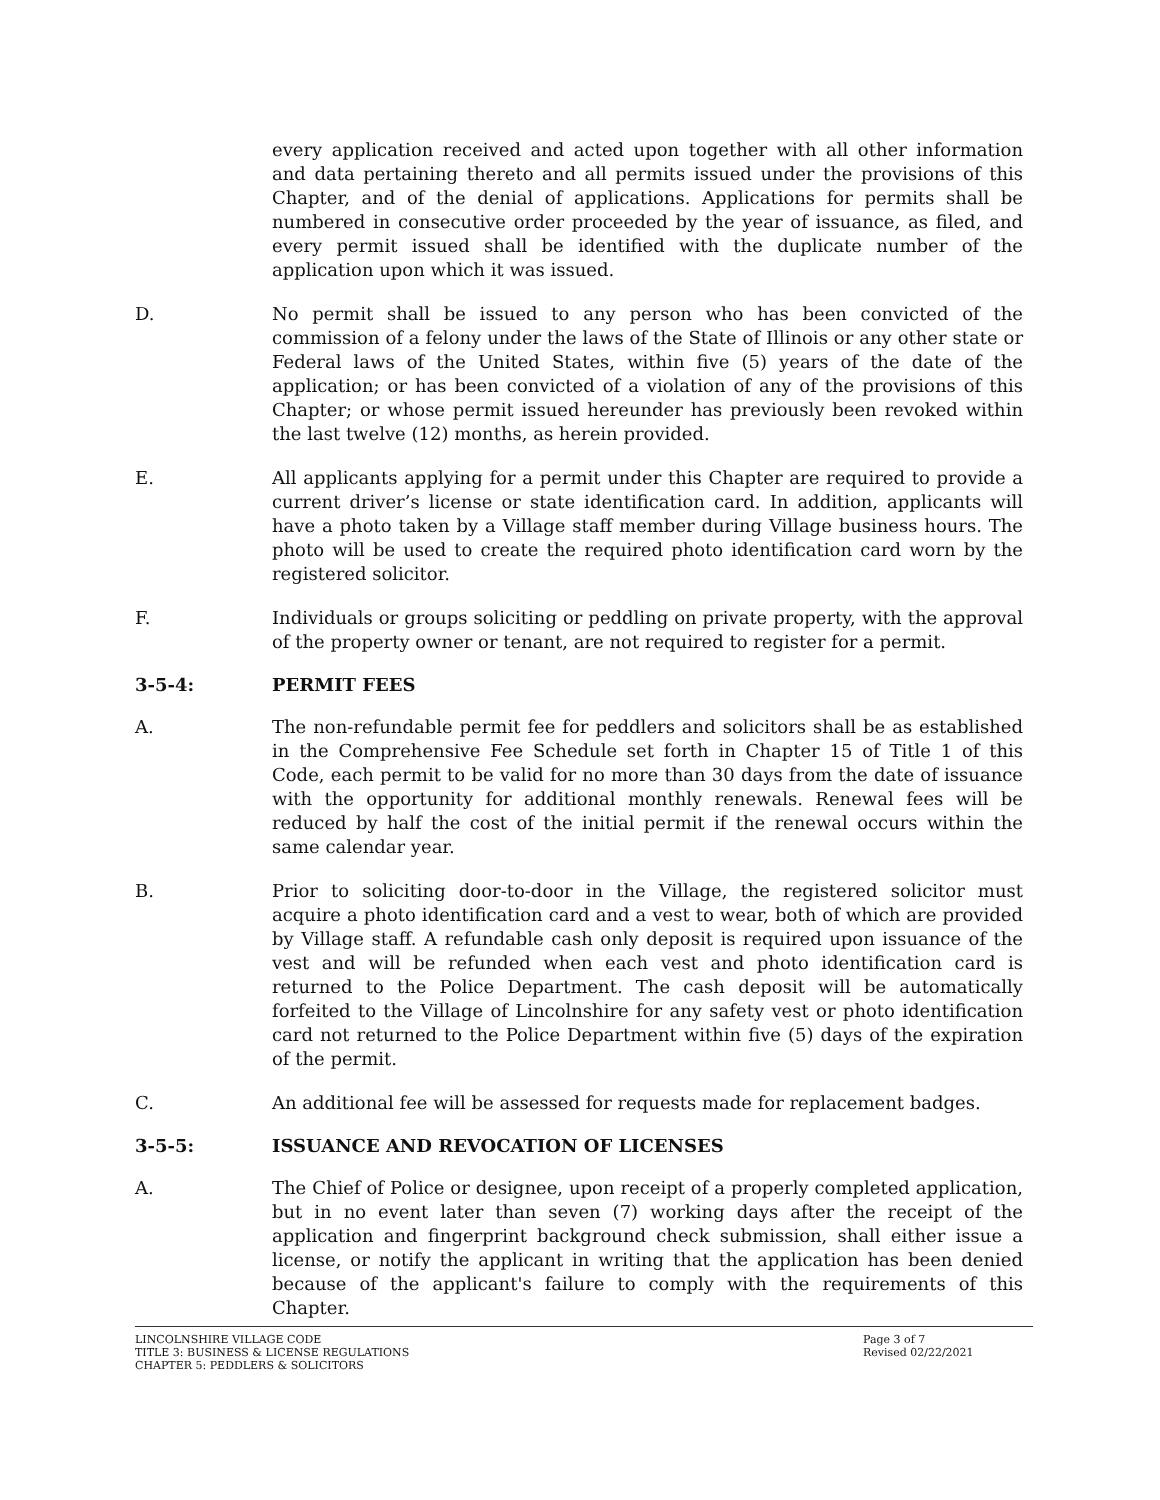every application received and acted upon together with all other information and data pertaining thereto and all permits issued under the provisions of this Chapter, and of the denial of applications. Applications for permits shall be numbered in consecutive order proceeded by the year of issuance, as filed, and every permit issued shall be identified with the duplicate number of the application upon which it was issued.
D. No permit shall be issued to any person who has been convicted of the commission of a felony under the laws of the State of Illinois or any other state or Federal laws of the United States, within five (5) years of the date of the application; or has been convicted of a violation of any of the provisions of this Chapter; or whose permit issued hereunder has previously been revoked within the last twelve (12) months, as herein provided.
E. All applicants applying for a permit under this Chapter are required to provide a current driver’s license or state identification card. In addition, applicants will have a photo taken by a Village staff member during Village business hours. The photo will be used to create the required photo identification card worn by the registered solicitor.
F. Individuals or groups soliciting or peddling on private property, with the approval of the property owner or tenant, are not required to register for a permit.
3-5-4: PERMIT FEES
A. The non-refundable permit fee for peddlers and solicitors shall be as established in the Comprehensive Fee Schedule set forth in Chapter 15 of Title 1 of this Code, each permit to be valid for no more than 30 days from the date of issuance with the opportunity for additional monthly renewals. Renewal fees will be reduced by half the cost of the initial permit if the renewal occurs within the same calendar year.
B. Prior to soliciting door-to-door in the Village, the registered solicitor must acquire a photo identification card and a vest to wear, both of which are provided by Village staff. A refundable cash only deposit is required upon issuance of the vest and will be refunded when each vest and photo identification card is returned to the Police Department. The cash deposit will be automatically forfeited to the Village of Lincolnshire for any safety vest or photo identification card not returned to the Police Department within five (5) days of the expiration of the permit.
C. An additional fee will be assessed for requests made for replacement badges.
3-5-5: ISSUANCE AND REVOCATION OF LICENSES
A. The Chief of Police or designee, upon receipt of a properly completed application, but in no event later than seven (7) working days after the receipt of the application and fingerprint background check submission, shall either issue a license, or notify the applicant in writing that the application has been denied because of the applicant's failure to comply with the requirements of this Chapter.
LINCOLNSHIRE VILLAGE CODE
TITLE 3: BUSINESS & LICENSE REGULATIONS
CHAPTER 5: PEDDLERS & SOLICITORS
Page 3 of 7
Revised 02/22/2021